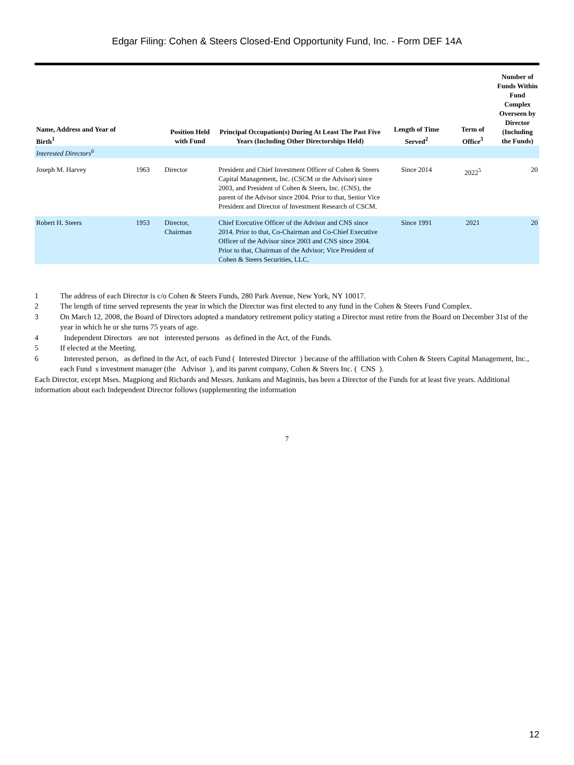Edgar Filing: Cohen & Steers Closed-End Opportunity Fund, Inc. - Form DEF 14A
| Name, Address and Year of Birth<sup>1</sup> | | Position Held with Fund | Principal Occupation(s) During At Least The Past Five Years (Including Other Directorships Held) | Length of Time Served<sup>2</sup> | Term of Office<sup>3</sup> | Number of Funds Within Fund Complex Overseen by Director (Including the Funds) |
| --- | --- | --- | --- | --- | --- | --- |
| Interested Directors<sup>6</sup> | | | | | | |
| Joseph M. Harvey | 1963 | Director | President and Chief Investment Officer of Cohen & Steers Capital Management, Inc. (CSCM or the Advisor) since 2003, and President of Cohen & Steers, Inc. (CNS), the parent of the Advisor since 2004. Prior to that, Senior Vice President and Director of Investment Research of CSCM. | Since 2014 | 2022<sup>5</sup> | 20 |
| Robert H. Steers | 1953 | Director, Chairman | Chief Executive Officer of the Advisor and CNS since 2014. Prior to that, Co-Chairman and Co-Chief Executive Officer of the Advisor since 2003 and CNS since 2004. Prior to that, Chairman of the Advisor; Vice President of Cohen & Steers Securities, LLC. | Since 1991 | 2021 | 20 |
1 The address of each Director is c/o Cohen & Steers Funds, 280 Park Avenue, New York, NY 10017.
2 The length of time served represents the year in which the Director was first elected to any fund in the Cohen & Steers Fund Complex.
3 On March 12, 2008, the Board of Directors adopted a mandatory retirement policy stating a Director must retire from the Board on December 31st of the year in which he or she turns 75 years of age.
4 Independent Directors are not interested persons as defined in the Act, of the Funds.
5 If elected at the Meeting.
6 Interested person, as defined in the Act, of each Fund ( Interested Director ) because of the affiliation with Cohen & Steers Capital Management, Inc., each Fund s investment manager (the Advisor ), and its parent company, Cohen & Steers Inc. ( CNS ).
Each Director, except Mses. Magpiong and Richards and Messrs. Junkans and Maginnis, has been a Director of the Funds for at least five years. Additional information about each Independent Director follows (supplementing the information
7
12